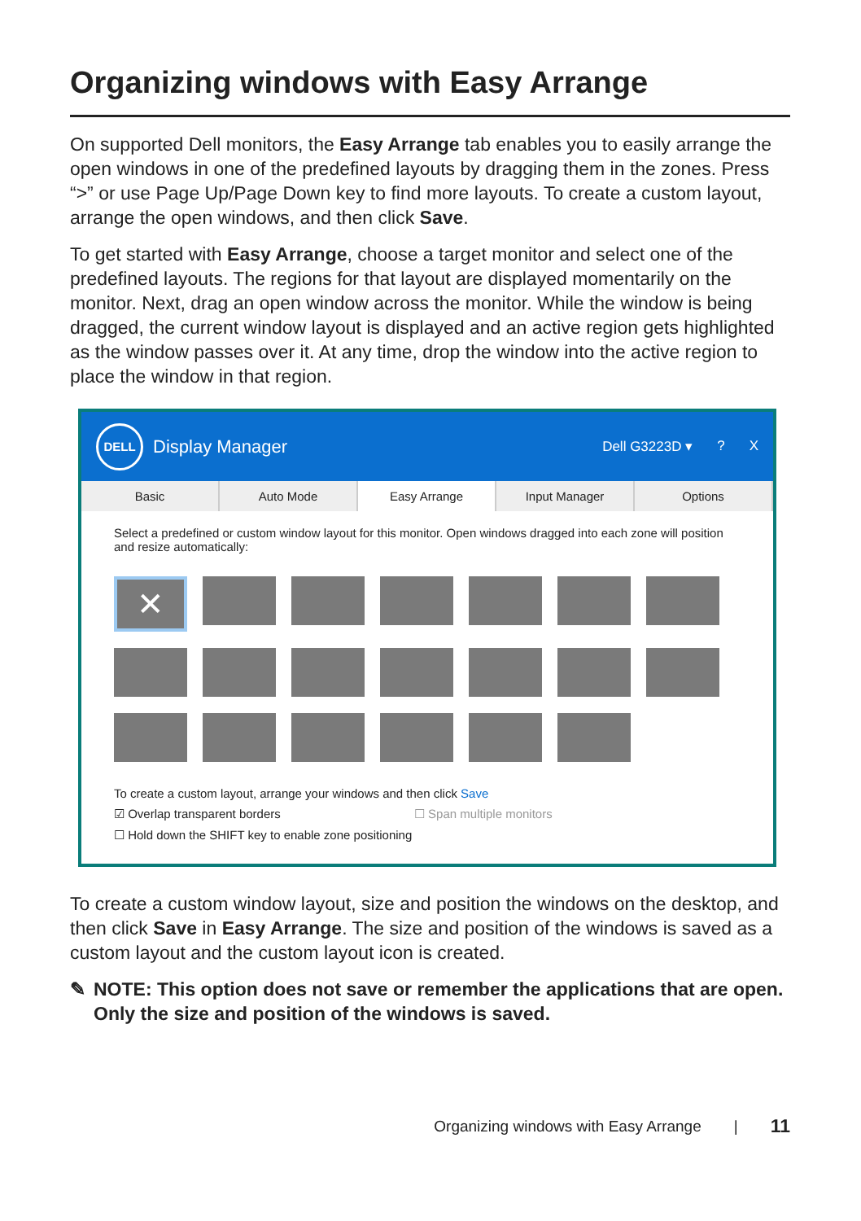Organizing windows with Easy Arrange
On supported Dell monitors, the Easy Arrange tab enables you to easily arrange the open windows in one of the predefined layouts by dragging them in the zones. Press “>” or use Page Up/Page Down key to find more layouts. To create a custom layout, arrange the open windows, and then click Save.
To get started with Easy Arrange, choose a target monitor and select one of the predefined layouts. The regions for that layout are displayed momentarily on the monitor. Next, drag an open window across the monitor. While the window is being dragged, the current window layout is displayed and an active region gets highlighted as the window passes over it. At any time, drop the window into the active region to place the window in that region.
DELL
Display Manager
Dell G3223D ▾? X
Basic Auto Mode Easy Arrange Input Manager Options
Select a predefined or custom window layout for this monitor. Open windows dragged into each zone will position and resize automatically:
✕
To create a custom layout, arrange your windows and then click Save
☑ Overlap transparent borders ☐ Span multiple monitors
☐ Hold down the SHIFT key to enable zone positioning
To create a custom window layout, size and position the windows on the desktop, and then click Save in Easy Arrange. The size and position of the windows is saved as a custom layout and the custom layout icon is created.
✎ NOTE: This option does not save or remember the applications that are open. Only the size and position of the windows is saved.
Organizing windows with Easy Arrange | 11